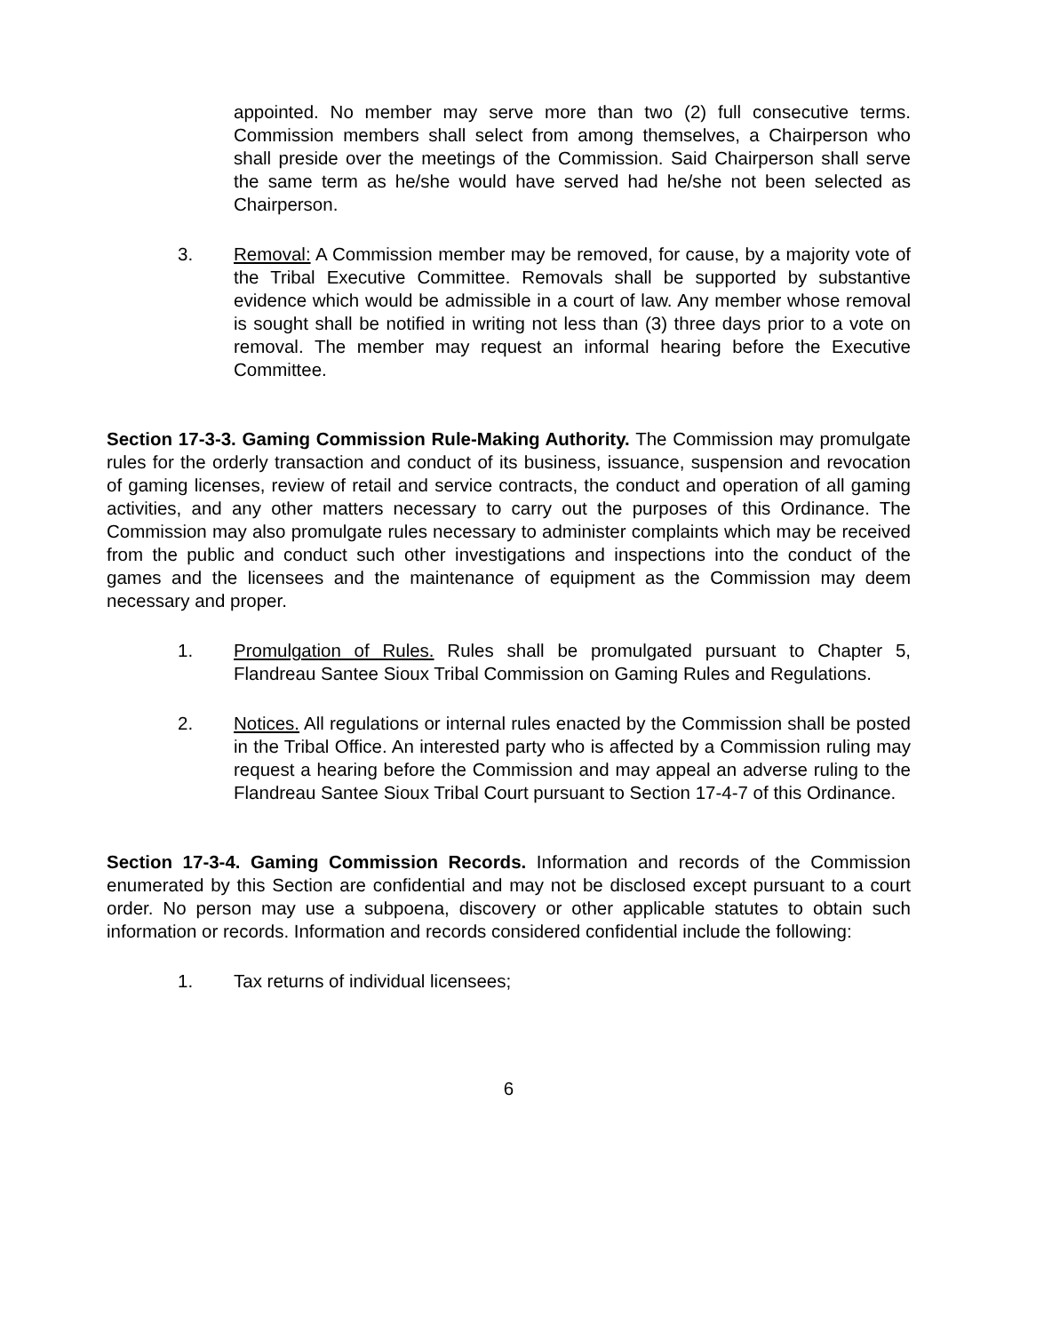appointed. No member may serve more than two (2) full consecutive terms. Commission members shall select from among themselves, a Chairperson who shall preside over the meetings of the Commission. Said Chairperson shall serve the same term as he/she would have served had he/she not been selected as Chairperson.
3. Removal: A Commission member may be removed, for cause, by a majority vote of the Tribal Executive Committee. Removals shall be supported by substantive evidence which would be admissible in a court of law. Any member whose removal is sought shall be notified in writing not less than (3) three days prior to a vote on removal. The member may request an informal hearing before the Executive Committee.
Section 17-3-3. Gaming Commission Rule-Making Authority. The Commission may promulgate rules for the orderly transaction and conduct of its business, issuance, suspension and revocation of gaming licenses, review of retail and service contracts, the conduct and operation of all gaming activities, and any other matters necessary to carry out the purposes of this Ordinance. The Commission may also promulgate rules necessary to administer complaints which may be received from the public and conduct such other investigations and inspections into the conduct of the games and the licensees and the maintenance of equipment as the Commission may deem necessary and proper.
1. Promulgation of Rules. Rules shall be promulgated pursuant to Chapter 5, Flandreau Santee Sioux Tribal Commission on Gaming Rules and Regulations.
2. Notices. All regulations or internal rules enacted by the Commission shall be posted in the Tribal Office. An interested party who is affected by a Commission ruling may request a hearing before the Commission and may appeal an adverse ruling to the Flandreau Santee Sioux Tribal Court pursuant to Section 17-4-7 of this Ordinance.
Section 17-3-4. Gaming Commission Records. Information and records of the Commission enumerated by this Section are confidential and may not be disclosed except pursuant to a court order. No person may use a subpoena, discovery or other applicable statutes to obtain such information or records. Information and records considered confidential include the following:
1. Tax returns of individual licensees;
6